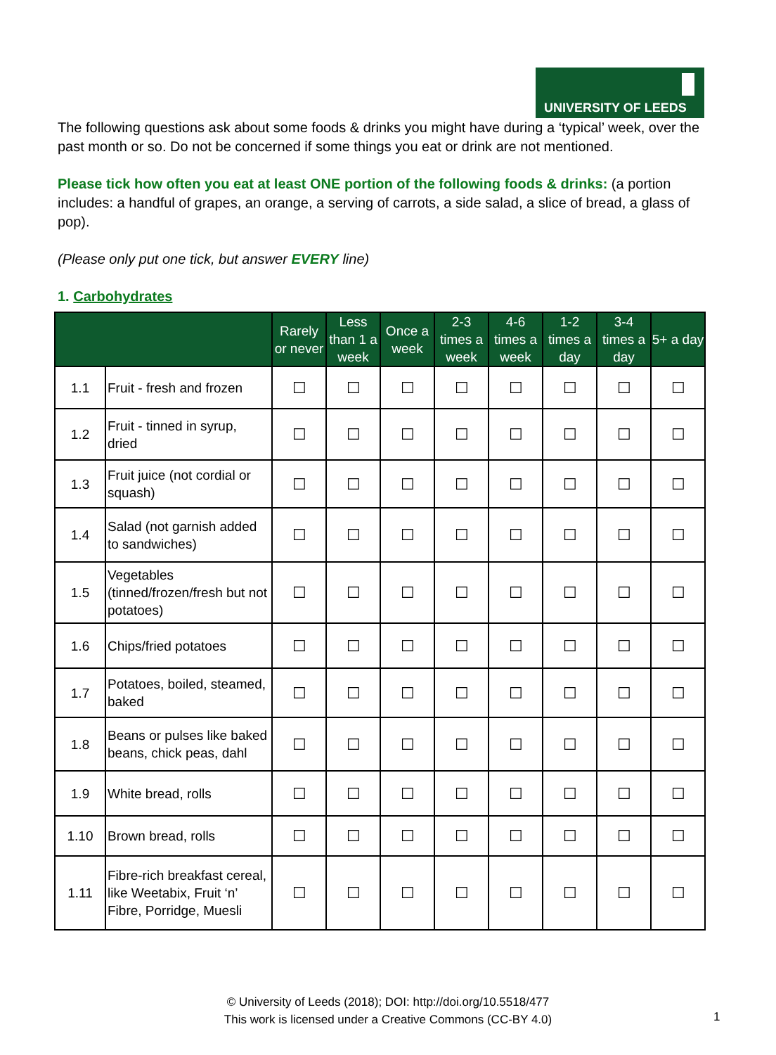UNIVERSITY OF LEEDS
The following questions ask about some foods & drinks you might have during a ‘typical’ week, over the past month or so. Do not be concerned if some things you eat or drink are not mentioned.
Please tick how often you eat at least ONE portion of the following foods & drinks: (a portion includes: a handful of grapes, an orange, a serving of carrots, a side salad, a slice of bread, a glass of pop).
(Please only put one tick, but answer EVERY line)
1. Carbohydrates
| | | Rarely or never | Less than 1 a week | Once a week | 2-3 times a week | 4-6 times a week | 1-2 times a day | 3-4 times a day | 5+ a day |
| --- | --- | --- | --- | --- | --- | --- | --- | --- | --- |
| 1.1 | Fruit - fresh and frozen | ☐ | ☐ | ☐ | ☐ | ☐ | ☐ | ☐ | ☐ |
| 1.2 | Fruit - tinned in syrup, dried | ☐ | ☐ | ☐ | ☐ | ☐ | ☐ | ☐ | ☐ |
| 1.3 | Fruit juice (not cordial or squash) | ☐ | ☐ | ☐ | ☐ | ☐ | ☐ | ☐ | ☐ |
| 1.4 | Salad (not garnish added to sandwiches) | ☐ | ☐ | ☐ | ☐ | ☐ | ☐ | ☐ | ☐ |
| 1.5 | Vegetables (tinned/frozen/fresh but not potatoes) | ☐ | ☐ | ☐ | ☐ | ☐ | ☐ | ☐ | ☐ |
| 1.6 | Chips/fried potatoes | ☐ | ☐ | ☐ | ☐ | ☐ | ☐ | ☐ | ☐ |
| 1.7 | Potatoes, boiled, steamed, baked | ☐ | ☐ | ☐ | ☐ | ☐ | ☐ | ☐ | ☐ |
| 1.8 | Beans or pulses like baked beans, chick peas, dahl | ☐ | ☐ | ☐ | ☐ | ☐ | ☐ | ☐ | ☐ |
| 1.9 | White bread, rolls | ☐ | ☐ | ☐ | ☐ | ☐ | ☐ | ☐ | ☐ |
| 1.10 | Brown bread, rolls | ☐ | ☐ | ☐ | ☐ | ☐ | ☐ | ☐ | ☐ |
| 1.11 | Fibre-rich breakfast cereal, like Weetabix, Fruit ‘n’ Fibre, Porridge, Muesli | ☐ | ☐ | ☐ | ☐ | ☐ | ☐ | ☐ | ☐ |
© University of Leeds (2018); DOI: http://doi.org/10.5518/477
This work is licensed under a Creative Commons (CC-BY 4.0)
1